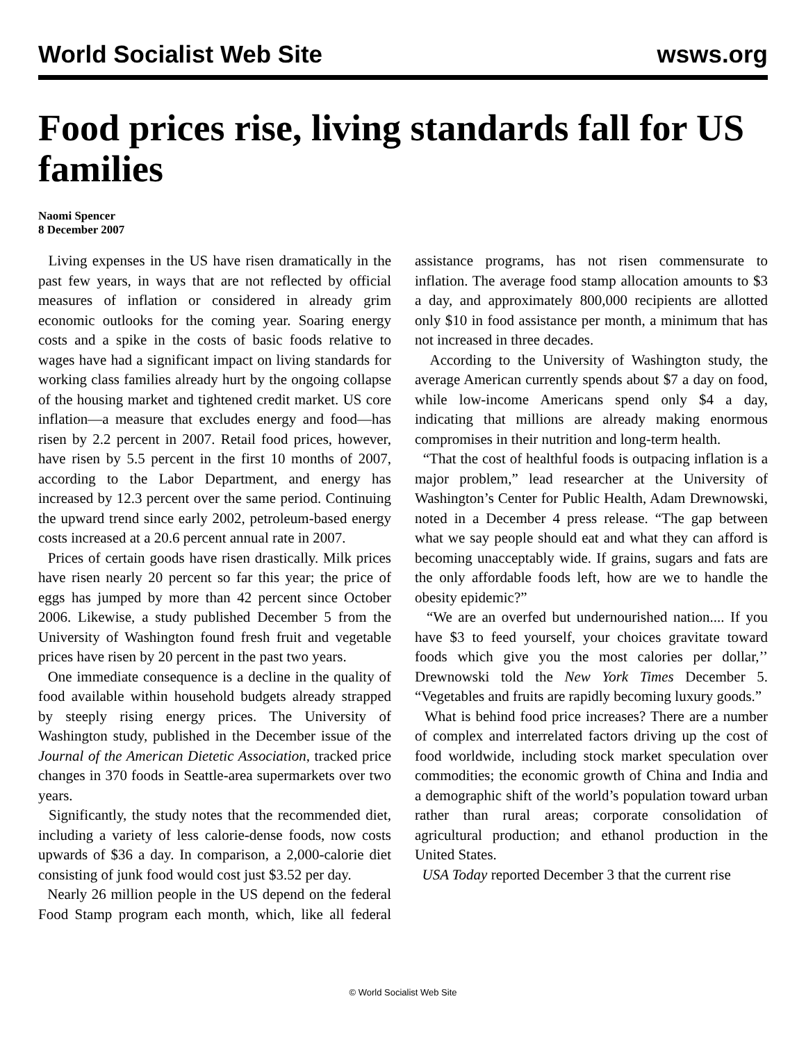World Socialist Web Site wsws.org
Food prices rise, living standards fall for US families
Naomi Spencer
8 December 2007
Living expenses in the US have risen dramatically in the past few years, in ways that are not reflected by official measures of inflation or considered in already grim economic outlooks for the coming year. Soaring energy costs and a spike in the costs of basic foods relative to wages have had a significant impact on living standards for working class families already hurt by the ongoing collapse of the housing market and tightened credit market. US core inflation—a measure that excludes energy and food—has risen by 2.2 percent in 2007. Retail food prices, however, have risen by 5.5 percent in the first 10 months of 2007, according to the Labor Department, and energy has increased by 12.3 percent over the same period. Continuing the upward trend since early 2002, petroleum-based energy costs increased at a 20.6 percent annual rate in 2007.
Prices of certain goods have risen drastically. Milk prices have risen nearly 20 percent so far this year; the price of eggs has jumped by more than 42 percent since October 2006. Likewise, a study published December 5 from the University of Washington found fresh fruit and vegetable prices have risen by 20 percent in the past two years.
One immediate consequence is a decline in the quality of food available within household budgets already strapped by steeply rising energy prices. The University of Washington study, published in the December issue of the Journal of the American Dietetic Association, tracked price changes in 370 foods in Seattle-area supermarkets over two years.
Significantly, the study notes that the recommended diet, including a variety of less calorie-dense foods, now costs upwards of $36 a day. In comparison, a 2,000-calorie diet consisting of junk food would cost just $3.52 per day.
Nearly 26 million people in the US depend on the federal Food Stamp program each month, which, like all federal assistance programs, has not risen commensurate to inflation. The average food stamp allocation amounts to $3 a day, and approximately 800,000 recipients are allotted only $10 in food assistance per month, a minimum that has not increased in three decades.
According to the University of Washington study, the average American currently spends about $7 a day on food, while low-income Americans spend only $4 a day, indicating that millions are already making enormous compromises in their nutrition and long-term health.
“That the cost of healthful foods is outpacing inflation is a major problem,” lead researcher at the University of Washington’s Center for Public Health, Adam Drewnowski, noted in a December 4 press release. “The gap between what we say people should eat and what they can afford is becoming unacceptably wide. If grains, sugars and fats are the only affordable foods left, how are we to handle the obesity epidemic?”
“We are an overfed but undernourished nation.... If you have $3 to feed yourself, your choices gravitate toward foods which give you the most calories per dollar,’’ Drewnowski told the New York Times December 5. “Vegetables and fruits are rapidly becoming luxury goods.”
What is behind food price increases? There are a number of complex and interrelated factors driving up the cost of food worldwide, including stock market speculation over commodities; the economic growth of China and India and a demographic shift of the world’s population toward urban rather than rural areas; corporate consolidation of agricultural production; and ethanol production in the United States.
USA Today reported December 3 that the current rise
© World Socialist Web Site